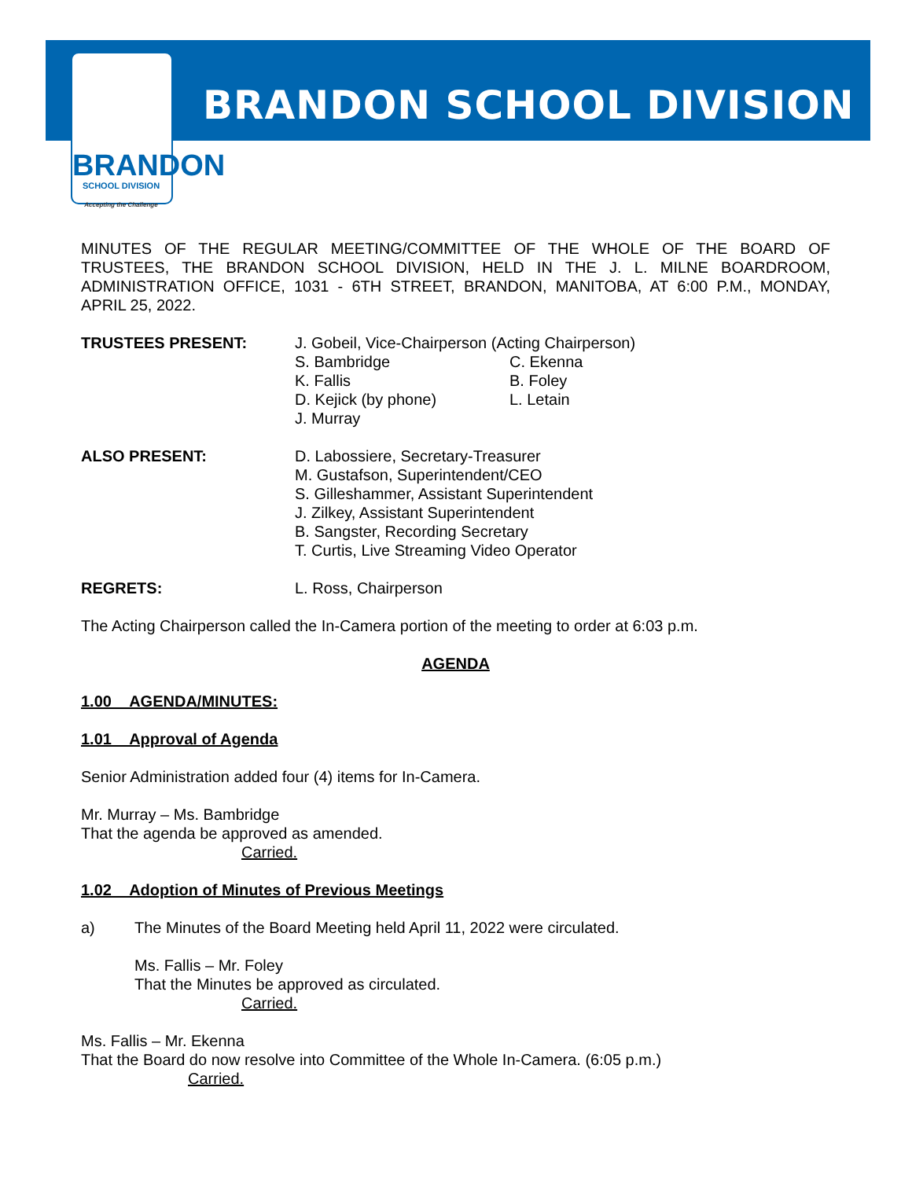BRANDON
SCHOOL DIVISION
Accepting the Challenge
BRANDON SCHOOL DIVISION
MINUTES OF THE REGULAR MEETING/COMMITTEE OF THE WHOLE OF THE BOARD OF TRUSTEES, THE BRANDON SCHOOL DIVISION, HELD IN THE J. L. MILNE BOARDROOM, ADMINISTRATION OFFICE, 1031 - 6TH STREET, BRANDON, MANITOBA, AT 6:00 P.M., MONDAY, APRIL 25, 2022.
TRUSTEES PRESENT: J. Gobeil, Vice-Chairperson (Acting Chairperson)
S. Bambridge C. Ekenna K. Fallis B. Foley D. Kejick (by phone) L. Letain J. Murray
ALSO PRESENT: D. Labossiere, Secretary-Treasurer
M. Gustafson, Superintendent/CEO
S. Gilleshammer, Assistant Superintendent
J. Zilkey, Assistant Superintendent
B. Sangster, Recording Secretary
T. Curtis, Live Streaming Video Operator
REGRETS: L. Ross, Chairperson
The Acting Chairperson called the In-Camera portion of the meeting to order at 6:03 p.m.
AGENDA
1.00 AGENDA/MINUTES:
1.01 Approval of Agenda
Senior Administration added four (4) items for In-Camera.
Mr. Murray – Ms. Bambridge
That the agenda be approved as amended.
Carried.
1.02 Adoption of Minutes of Previous Meetings
a) The Minutes of the Board Meeting held April 11, 2022 were circulated.
Ms. Fallis – Mr. Foley
That the Minutes be approved as circulated.
Carried.
Ms. Fallis – Mr. Ekenna
That the Board do now resolve into Committee of the Whole In-Camera. (6:05 p.m.)
Carried.